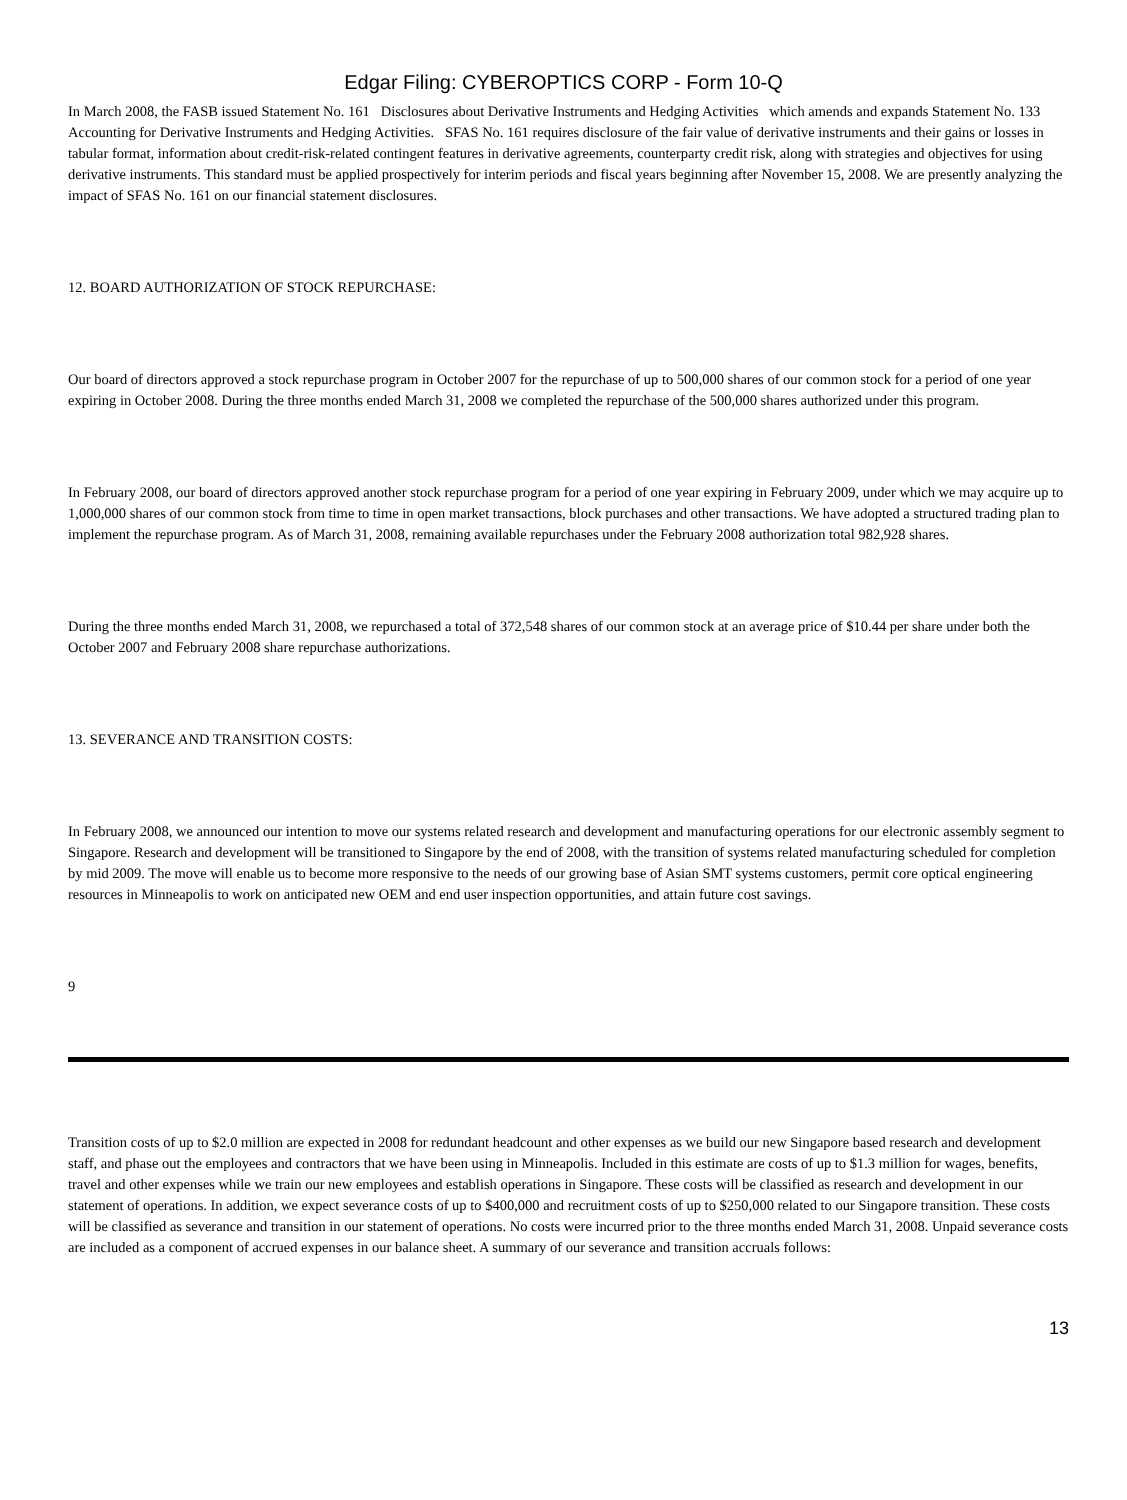Edgar Filing: CYBEROPTICS CORP - Form 10-Q
In March 2008, the FASB issued Statement No. 161 Disclosures about Derivative Instruments and Hedging Activities which amends and expands Statement No. 133 Accounting for Derivative Instruments and Hedging Activities. SFAS No. 161 requires disclosure of the fair value of derivative instruments and their gains or losses in tabular format, information about credit-risk-related contingent features in derivative agreements, counterparty credit risk, along with strategies and objectives for using derivative instruments. This standard must be applied prospectively for interim periods and fiscal years beginning after November 15, 2008. We are presently analyzing the impact of SFAS No. 161 on our financial statement disclosures.
12. BOARD AUTHORIZATION OF STOCK REPURCHASE:
Our board of directors approved a stock repurchase program in October 2007 for the repurchase of up to 500,000 shares of our common stock for a period of one year expiring in October 2008. During the three months ended March 31, 2008 we completed the repurchase of the 500,000 shares authorized under this program.
In February 2008, our board of directors approved another stock repurchase program for a period of one year expiring in February 2009, under which we may acquire up to 1,000,000 shares of our common stock from time to time in open market transactions, block purchases and other transactions. We have adopted a structured trading plan to implement the repurchase program. As of March 31, 2008, remaining available repurchases under the February 2008 authorization total 982,928 shares.
During the three months ended March 31, 2008, we repurchased a total of 372,548 shares of our common stock at an average price of $10.44 per share under both the October 2007 and February 2008 share repurchase authorizations.
13. SEVERANCE AND TRANSITION COSTS:
In February 2008, we announced our intention to move our systems related research and development and manufacturing operations for our electronic assembly segment to Singapore. Research and development will be transitioned to Singapore by the end of 2008, with the transition of systems related manufacturing scheduled for completion by mid 2009. The move will enable us to become more responsive to the needs of our growing base of Asian SMT systems customers, permit core optical engineering resources in Minneapolis to work on anticipated new OEM and end user inspection opportunities, and attain future cost savings.
9
Transition costs of up to $2.0 million are expected in 2008 for redundant headcount and other expenses as we build our new Singapore based research and development staff, and phase out the employees and contractors that we have been using in Minneapolis. Included in this estimate are costs of up to $1.3 million for wages, benefits, travel and other expenses while we train our new employees and establish operations in Singapore. These costs will be classified as research and development in our statement of operations. In addition, we expect severance costs of up to $400,000 and recruitment costs of up to $250,000 related to our Singapore transition. These costs will be classified as severance and transition in our statement of operations. No costs were incurred prior to the three months ended March 31, 2008. Unpaid severance costs are included as a component of accrued expenses in our balance sheet. A summary of our severance and transition accruals follows:
13